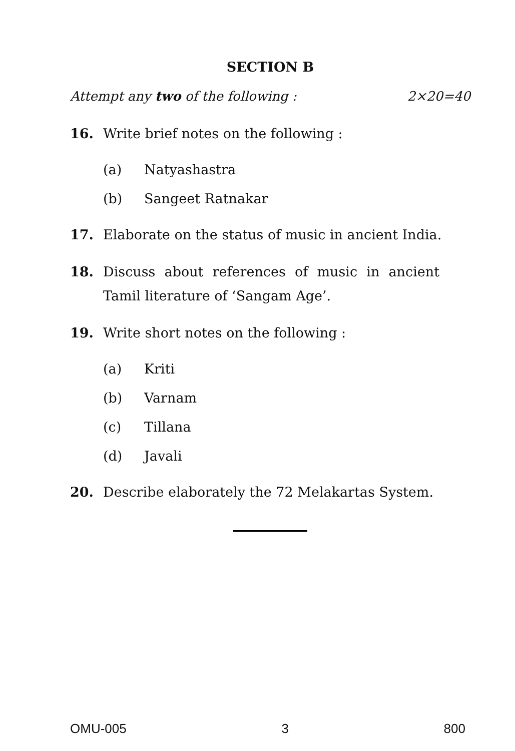SECTION B
Attempt any two of the following : 2×20=40
16. Write brief notes on the following :
(a) Natyashastra
(b) Sangeet Ratnakar
17. Elaborate on the status of music in ancient India.
18. Discuss about references of music in ancient Tamil literature of ‘Sangam Age’.
19. Write short notes on the following :
(a) Kriti
(b) Varnam
(c) Tillana
(d) Javali
20. Describe elaborately the 72 Melakartas System.
OMU-005 3 800